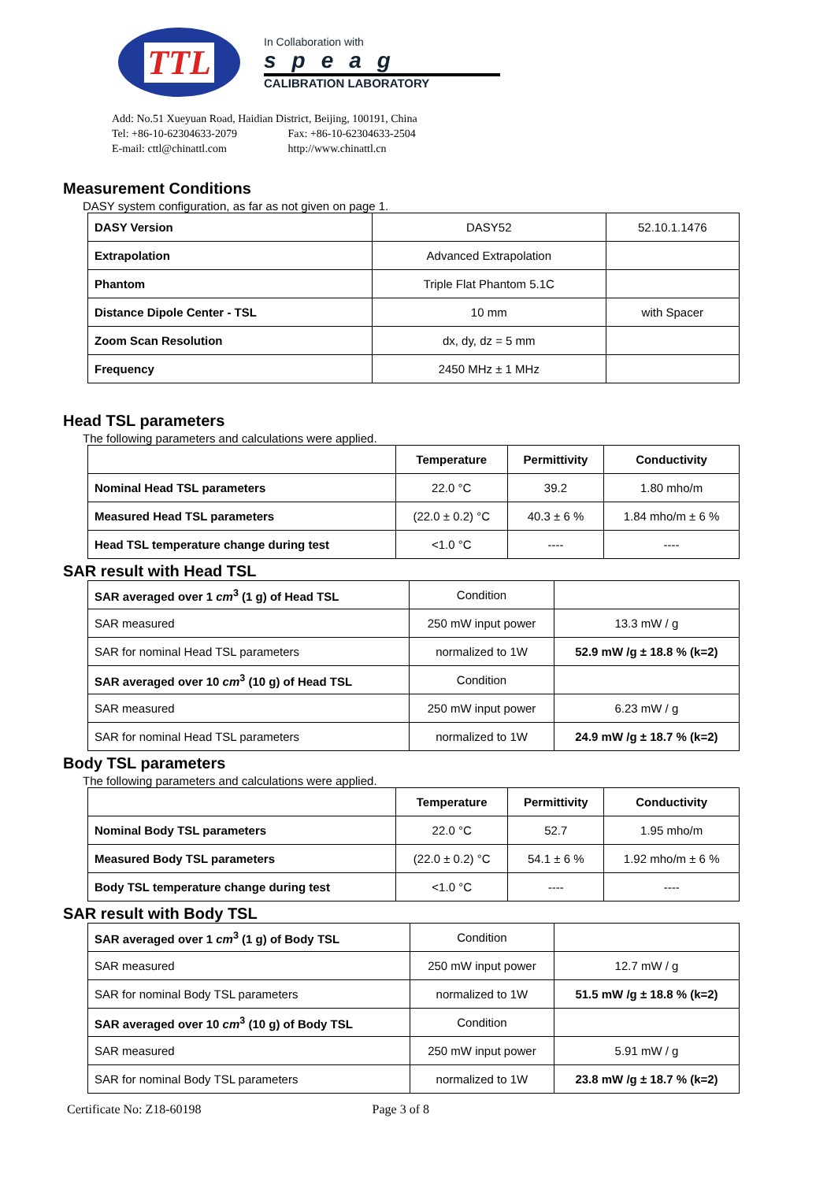TTL
In Collaboration with
speag
CALIBRATION LABORATORY
Add: No.51 Xueyuan Road, Haidian District, Beijing, 100191, China
Tel: +86-10-62304633-2079 Fax: +86-10-62304633-2504
E-mail: cttl@chinattl.com http://www.chinattl.cn
Measurement Conditions
DASY system configuration, as far as not given on page 1.
| DASY Version | DASY52 | 52.10.1.1476 |
| Extrapolation | Advanced Extrapolation | |
| Phantom | Triple Flat Phantom 5.1C | |
| Distance Dipole Center - TSL | 10 mm | with Spacer |
| Zoom Scan Resolution | dx, dy, dz = 5 mm | |
| Frequency | 2450 MHz ± 1 MHz | |
Head TSL parameters
The following parameters and calculations were applied.
| | Temperature | Permittivity | Conductivity |
| --- | --- | --- | --- |
| Nominal Head TSL parameters | 22.0 °C | 39.2 | 1.80 mho/m |
| Measured Head TSL parameters | (22.0 ± 0.2) °C | 40.3 ± 6 % | 1.84 mho/m ± 6 % |
| Head TSL temperature change during test | <1.0 °C | ---- | ---- |
SAR result with Head TSL
| SAR averaged over 1 cm<sup>3</sup> (1 g) of Head TSL | Condition | |
| SAR measured | 250 mW input power | 13.3 mW / g |
| SAR for nominal Head TSL parameters | normalized to 1W | 52.9 mW /g ± 18.8 % (k=2) |
| SAR averaged over 10 cm<sup>3</sup> (10 g) of Head TSL | Condition | |
| SAR measured | 250 mW input power | 6.23 mW / g |
| SAR for nominal Head TSL parameters | normalized to 1W | 24.9 mW /g ± 18.7 % (k=2) |
Body TSL parameters
The following parameters and calculations were applied.
| | Temperature | Permittivity | Conductivity |
| --- | --- | --- | --- |
| Nominal Body TSL parameters | 22.0 °C | 52.7 | 1.95 mho/m |
| Measured Body TSL parameters | (22.0 ± 0.2) °C | 54.1 ± 6 % | 1.92 mho/m ± 6 % |
| Body TSL temperature change during test | <1.0 °C | ---- | ---- |
SAR result with Body TSL
| SAR averaged over 1 cm<sup>3</sup> (1 g) of Body TSL | Condition | |
| SAR measured | 250 mW input power | 12.7 mW / g |
| SAR for nominal Body TSL parameters | normalized to 1W | 51.5 mW /g ± 18.8 % (k=2) |
| SAR averaged over 10 cm<sup>3</sup> (10 g) of Body TSL | Condition | |
| SAR measured | 250 mW input power | 5.91 mW / g |
| SAR for nominal Body TSL parameters | normalized to 1W | 23.8 mW /g ± 18.7 % (k=2) |
Certificate No: Z18-60198 Page 3 of 8